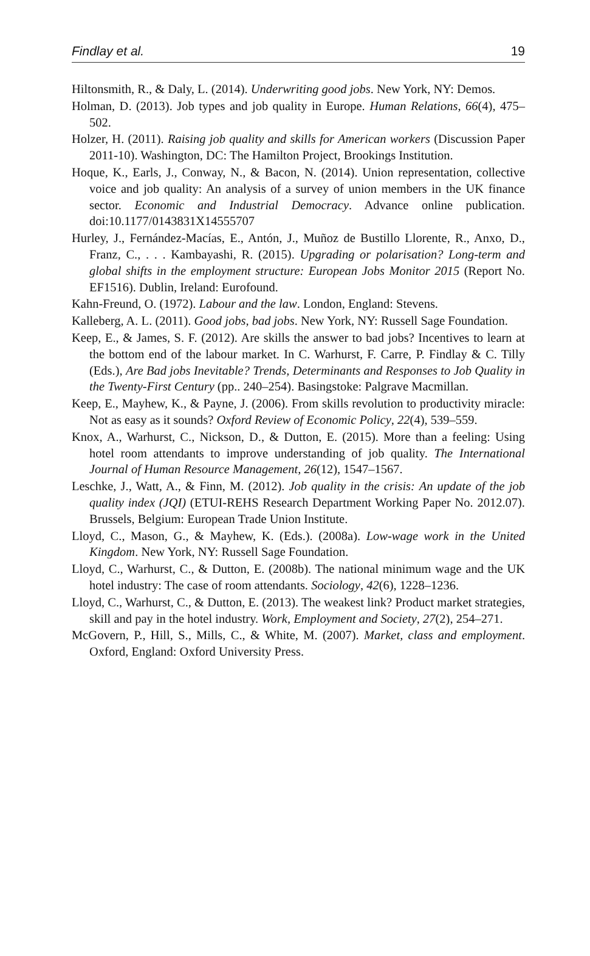Findlay et al. 19
Hiltonsmith, R., & Daly, L. (2014). Underwriting good jobs. New York, NY: Demos.
Holman, D. (2013). Job types and job quality in Europe. Human Relations, 66(4), 475–502.
Holzer, H. (2011). Raising job quality and skills for American workers (Discussion Paper 2011-10). Washington, DC: The Hamilton Project, Brookings Institution.
Hoque, K., Earls, J., Conway, N., & Bacon, N. (2014). Union representation, collective voice and job quality: An analysis of a survey of union members in the UK finance sector. Economic and Industrial Democracy. Advance online publication. doi:10.1177/0143831X14555707
Hurley, J., Fernández-Macías, E., Antón, J., Muñoz de Bustillo Llorente, R., Anxo, D., Franz, C., . . . Kambayashi, R. (2015). Upgrading or polarisation? Long-term and global shifts in the employment structure: European Jobs Monitor 2015 (Report No. EF1516). Dublin, Ireland: Eurofound.
Kahn-Freund, O. (1972). Labour and the law. London, England: Stevens.
Kalleberg, A. L. (2011). Good jobs, bad jobs. New York, NY: Russell Sage Foundation.
Keep, E., & James, S. F. (2012). Are skills the answer to bad jobs? Incentives to learn at the bottom end of the labour market. In C. Warhurst, F. Carre, P. Findlay & C. Tilly (Eds.), Are Bad jobs Inevitable? Trends, Determinants and Responses to Job Quality in the Twenty-First Century (pp.. 240–254). Basingstoke: Palgrave Macmillan.
Keep, E., Mayhew, K., & Payne, J. (2006). From skills revolution to productivity miracle: Not as easy as it sounds? Oxford Review of Economic Policy, 22(4), 539–559.
Knox, A., Warhurst, C., Nickson, D., & Dutton, E. (2015). More than a feeling: Using hotel room attendants to improve understanding of job quality. The International Journal of Human Resource Management, 26(12), 1547–1567.
Leschke, J., Watt, A., & Finn, M. (2012). Job quality in the crisis: An update of the job quality index (JQI) (ETUI-REHS Research Department Working Paper No. 2012.07). Brussels, Belgium: European Trade Union Institute.
Lloyd, C., Mason, G., & Mayhew, K. (Eds.). (2008a). Low-wage work in the United Kingdom. New York, NY: Russell Sage Foundation.
Lloyd, C., Warhurst, C., & Dutton, E. (2008b). The national minimum wage and the UK hotel industry: The case of room attendants. Sociology, 42(6), 1228–1236.
Lloyd, C., Warhurst, C., & Dutton, E. (2013). The weakest link? Product market strategies, skill and pay in the hotel industry. Work, Employment and Society, 27(2), 254–271.
McGovern, P., Hill, S., Mills, C., & White, M. (2007). Market, class and employment. Oxford, England: Oxford University Press.